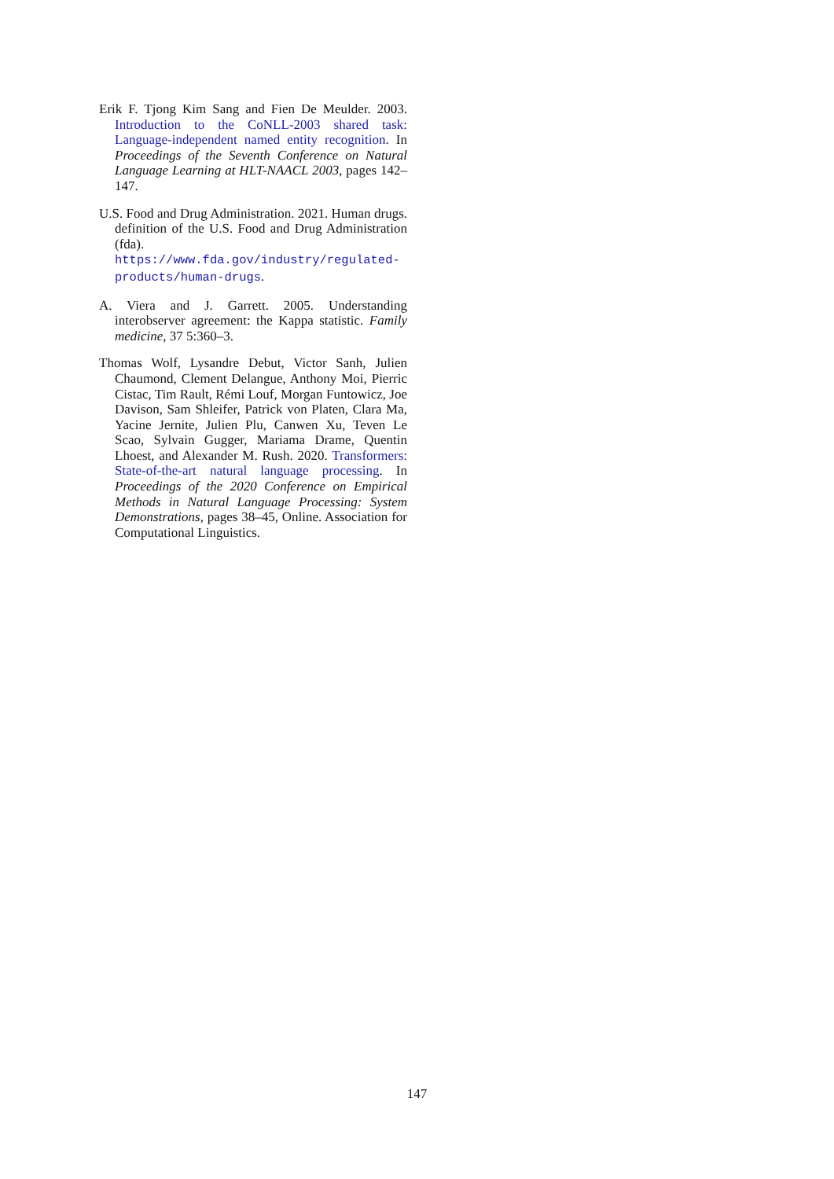Erik F. Tjong Kim Sang and Fien De Meulder. 2003. Introduction to the CoNLL-2003 shared task: Language-independent named entity recognition. In Proceedings of the Seventh Conference on Natural Language Learning at HLT-NAACL 2003, pages 142–147.
U.S. Food and Drug Administration. 2021. Human drugs. definition of the U.S. Food and Drug Administration (fda). https://www.fda.gov/industry/regulated-products/human-drugs.
A. Viera and J. Garrett. 2005. Understanding interobserver agreement: the Kappa statistic. Family medicine, 37 5:360–3.
Thomas Wolf, Lysandre Debut, Victor Sanh, Julien Chaumond, Clement Delangue, Anthony Moi, Pierric Cistac, Tim Rault, Rémi Louf, Morgan Funtowicz, Joe Davison, Sam Shleifer, Patrick von Platen, Clara Ma, Yacine Jernite, Julien Plu, Canwen Xu, Teven Le Scao, Sylvain Gugger, Mariama Drame, Quentin Lhoest, and Alexander M. Rush. 2020. Transformers: State-of-the-art natural language processing. In Proceedings of the 2020 Conference on Empirical Methods in Natural Language Processing: System Demonstrations, pages 38–45, Online. Association for Computational Linguistics.
147